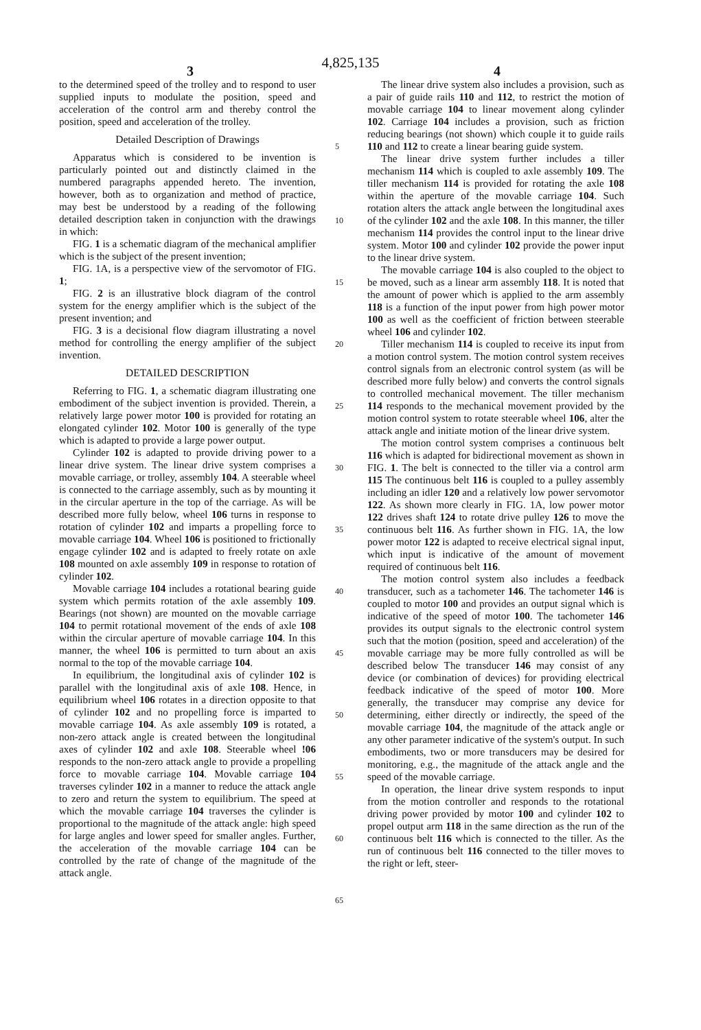4,825,135
3 4
to the determined speed of the trolley and to respond to user supplied inputs to modulate the position, speed and acceleration of the control arm and thereby control the position, speed and acceleration of the trolley.
Detailed Description of Drawings
Apparatus which is considered to be invention is particularly pointed out and distinctly claimed in the numbered paragraphs appended hereto. The invention, however, both as to organization and method of practice, may best be understood by a reading of the following detailed description taken in conjunction with the drawings in which:
FIG. 1 is a schematic diagram of the mechanical amplifier which is the subject of the present invention;
FIG. 1A, is a perspective view of the servomotor of FIG. 1;
FIG. 2 is an illustrative block diagram of the control system for the energy amplifier which is the subject of the present invention; and
FIG. 3 is a decisional flow diagram illustrating a novel method for controlling the energy amplifier of the subject invention.
DETAILED DESCRIPTION
Referring to FIG. 1, a schematic diagram illustrating one embodiment of the subject invention is provided. Therein, a relatively large power motor 100 is provided for rotating an elongated cylinder 102. Motor 100 is generally of the type which is adapted to provide a large power output.
Cylinder 102 is adapted to provide driving power to a linear drive system. The linear drive system comprises a movable carriage, or trolley, assembly 104. A steerable wheel is connected to the carriage assembly, such as by mounting it in the circular aperture in the top of the carriage. As will be described more fully below, wheel 106 turns in response to rotation of cylinder 102 and imparts a propelling force to movable carriage 104. Wheel 106 is positioned to frictionally engage cylinder 102 and is adapted to freely rotate on axle 108 mounted on axle assembly 109 in response to rotation of cylinder 102.
Movable carriage 104 includes a rotational bearing guide system which permits rotation of the axle assembly 109. Bearings (not shown) are mounted on the movable carriage 104 to permit rotational movement of the ends of axle 108 within the circular aperture of movable carriage 104. In this manner, the wheel 106 is permitted to turn about an axis normal to the top of the movable carriage 104.
In equilibrium, the longitudinal axis of cylinder 102 is parallel with the longitudinal axis of axle 108. Hence, in equilibrium wheel 106 rotates in a direction opposite to that of cylinder 102 and no propelling force is imparted to movable carriage 104. As axle assembly 109 is rotated, a non-zero attack angle is created between the longitudinal axes of cylinder 102 and axle 108. Steerable wheel !06 responds to the non-zero attack angle to provide a propelling force to movable carriage 104. Movable carriage 104 traverses cylinder 102 in a manner to reduce the attack angle to zero and return the system to equilibrium. The speed at which the movable carriage 104 traverses the cylinder is proportional to the magnitude of the attack angle: high speed for large angles and lower speed for smaller angles. Further, the acceleration of the movable carriage 104 can be controlled by the rate of change of the magnitude of the attack angle.
5
10
15
20
25
30
35
40
45
50
55
60
65
The linear drive system also includes a provision, such as a pair of guide rails 110 and 112, to restrict the motion of movable carriage 104 to linear movement along cylinder 102. Carriage 104 includes a provision, such as friction reducing bearings (not shown) which couple it to guide rails 110 and 112 to create a linear bearing guide system.
The linear drive system further includes a tiller mechanism 114 which is coupled to axle assembly 109. The tiller mechanism 114 is provided for rotating the axle 108 within the aperture of the movable carriage 104. Such rotation alters the attack angle between the longitudinal axes of the cylinder 102 and the axle 108. In this manner, the tiller mechanism 114 provides the control input to the linear drive system. Motor 100 and cylinder 102 provide the power input to the linear drive system.
The movable carriage 104 is also coupled to the object to be moved, such as a linear arm assembly 118. It is noted that the amount of power which is applied to the arm assembly 118 is a function of the input power from high power motor 100 as well as the coefficient of friction between steerable wheel 106 and cylinder 102.
Tiller mechanism 114 is coupled to receive its input from a motion control system. The motion control system receives control signals from an electronic control system (as will be described more fully below) and converts the control signals to controlled mechanical movement. The tiller mechanism 114 responds to the mechanical movement provided by the motion control system to rotate steerable wheel 106, alter the attack angle and initiate motion of the linear drive system.
The motion control system comprises a continuous belt 116 which is adapted for bidirectional movement as shown in FIG. 1. The belt is connected to the tiller via a control arm 115 The continuous belt 116 is coupled to a pulley assembly including an idler 120 and a relatively low power servomotor 122. As shown more clearly in FIG. 1A, low power motor 122 drives shaft 124 to rotate drive pulley 126 to move the continuous belt 116. As further shown in FIG. 1A, the low power motor 122 is adapted to receive electrical signal input, which input is indicative of the amount of movement required of continuous belt 116.
The motion control system also includes a feedback transducer, such as a tachometer 146. The tachometer 146 is coupled to motor 100 and provides an output signal which is indicative of the speed of motor 100. The tachometer 146 provides its output signals to the electronic control system such that the motion (position, speed and acceleration) of the movable carriage may be more fully controlled as will be described below The transducer 146 may consist of any device (or combination of devices) for providing electrical feedback indicative of the speed of motor 100. More generally, the transducer may comprise any device for determining, either directly or indirectly, the speed of the movable carriage 104, the magnitude of the attack angle or any other parameter indicative of the system's output. In such embodiments, two or more transducers may be desired for monitoring, e.g., the magnitude of the attack angle and the speed of the movable carriage.
In operation, the linear drive system responds to input from the motion controller and responds to the rotational driving power provided by motor 100 and cylinder 102 to propel output arm 118 in the same direction as the run of the continuous belt 116 which is connected to the tiller. As the run of continuous belt 116 connected to the tiller moves to the right or left, steer-